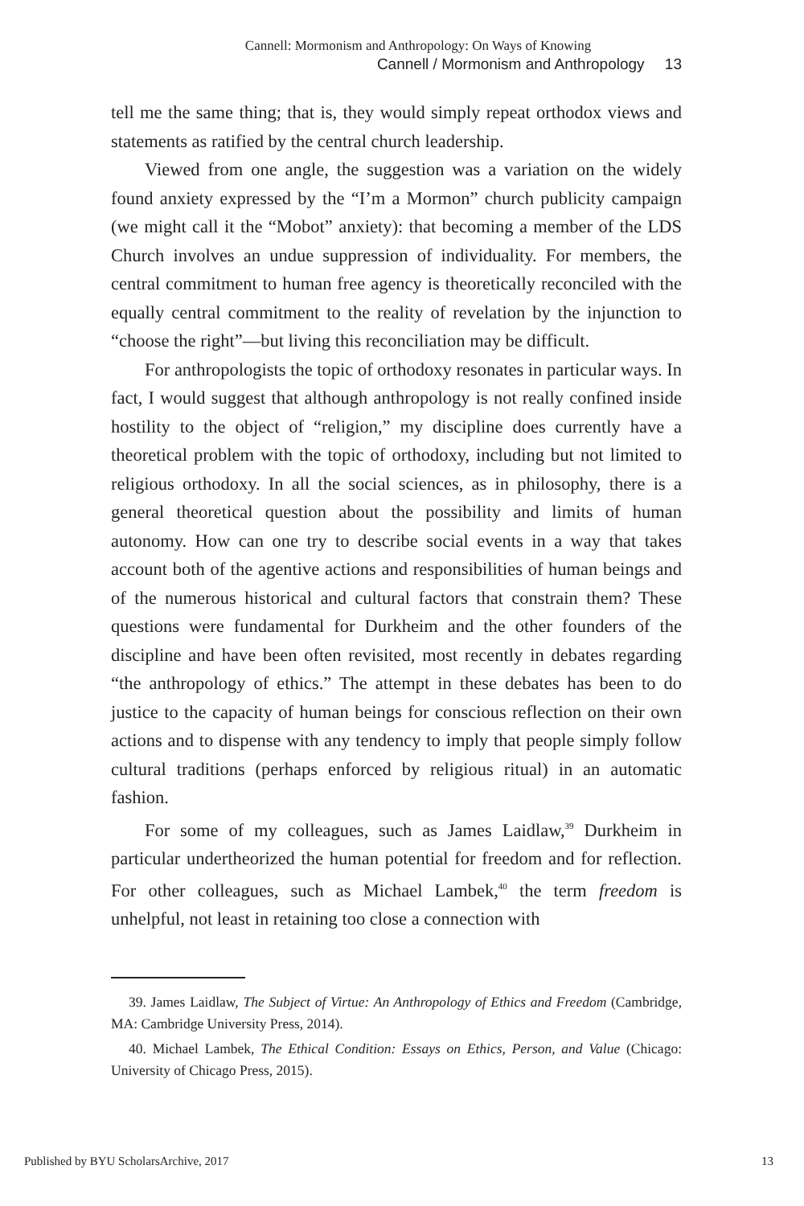Cannell: Mormonism and Anthropology: On Ways of Knowing
Cannell / Mormonism and Anthropology 13
tell me the same thing; that is, they would simply repeat orthodox views and statements as ratified by the central church leadership.
Viewed from one angle, the suggestion was a variation on the widely found anxiety expressed by the “I’m a Mormon” church publicity campaign (we might call it the “Mobot” anxiety): that becoming a member of the LDS Church involves an undue suppression of individuality. For members, the central commitment to human free agency is theoretically reconciled with the equally central commitment to the reality of revelation by the injunction to “choose the right”—but living this reconciliation may be difficult.
For anthropologists the topic of orthodoxy resonates in particular ways. In fact, I would suggest that although anthropology is not really confined inside hostility to the object of “religion,” my discipline does currently have a theoretical problem with the topic of orthodoxy, including but not limited to religious orthodoxy. In all the social sciences, as in philosophy, there is a general theoretical question about the possibility and limits of human autonomy. How can one try to describe social events in a way that takes account both of the agentive actions and responsibilities of human beings and of the numerous historical and cultural factors that constrain them? These questions were fundamental for Durkheim and the other founders of the discipline and have been often revisited, most recently in debates regarding “the anthropology of ethics.” The attempt in these debates has been to do justice to the capacity of human beings for conscious reflection on their own actions and to dispense with any tendency to imply that people simply follow cultural traditions (perhaps enforced by religious ritual) in an automatic fashion.
For some of my colleagues, such as James Laidlaw,<sup>39</sup> Durkheim in particular undertheorized the human potential for freedom and for reflection. For other colleagues, such as Michael Lambek,<sup>40</sup> the term freedom is unhelpful, not least in retaining too close a connection with
39. James Laidlaw, The Subject of Virtue: An Anthropology of Ethics and Freedom (Cambridge, MA: Cambridge University Press, 2014).
40. Michael Lambek, The Ethical Condition: Essays on Ethics, Person, and Value (Chicago: University of Chicago Press, 2015).
Published by BYU ScholarsArchive, 2017 13